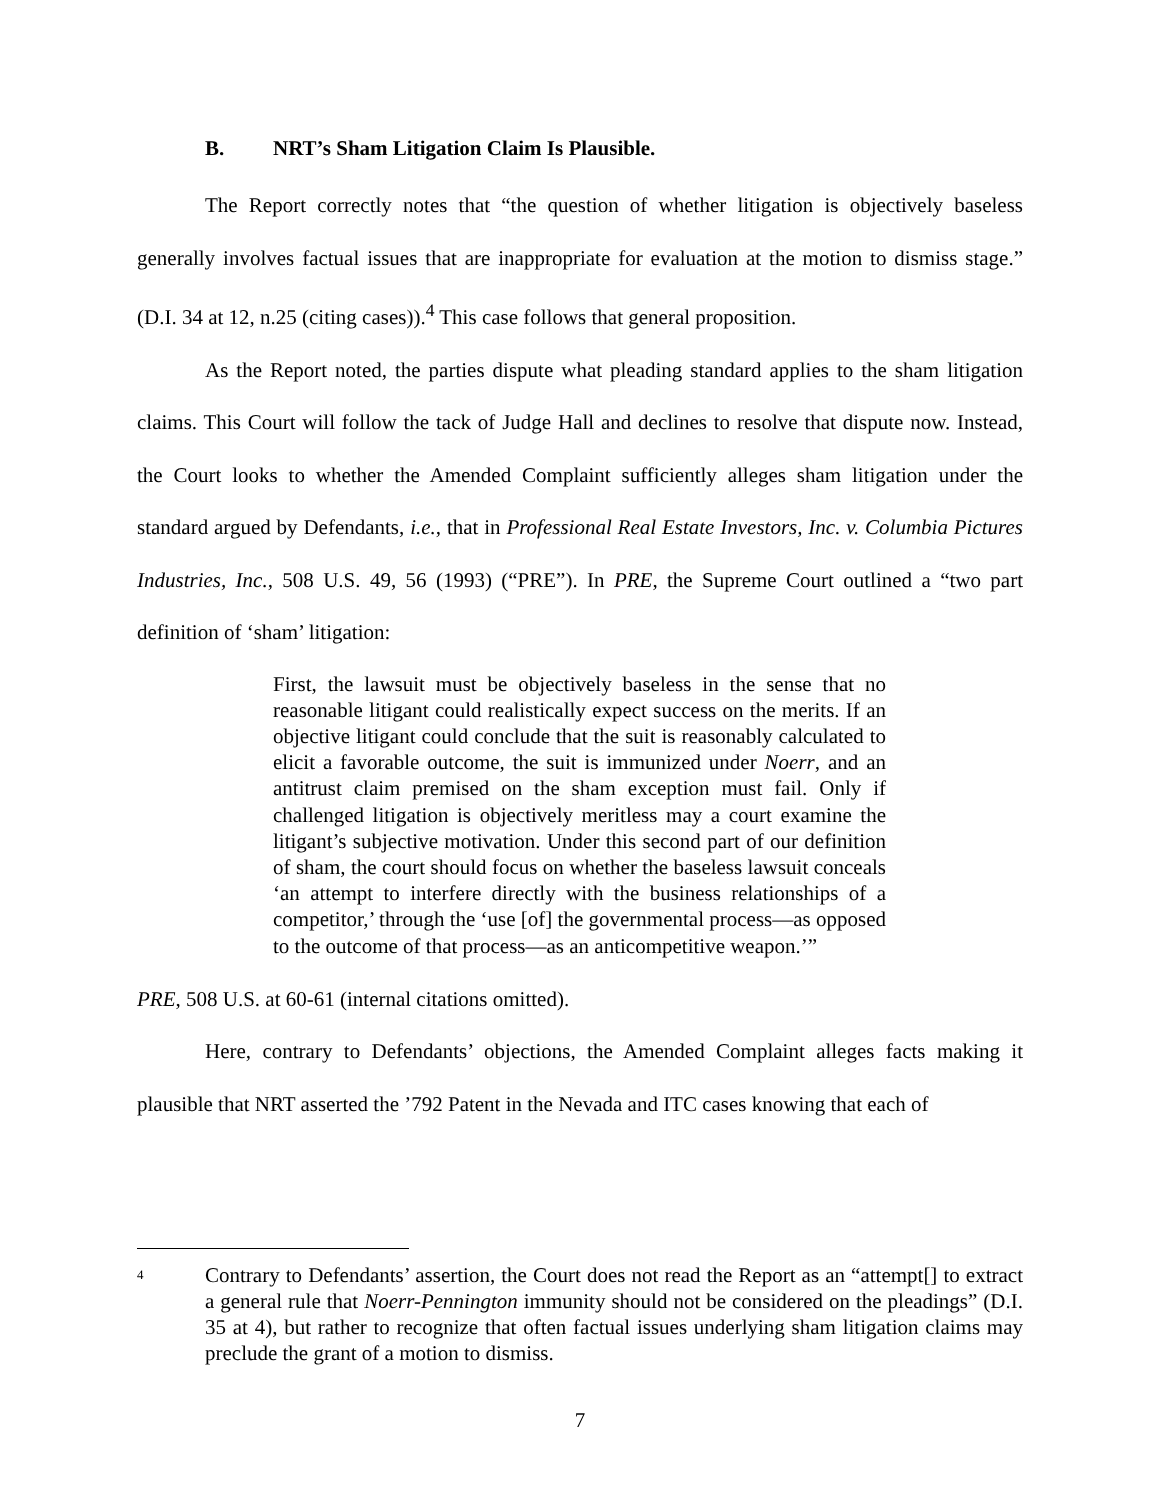B. NRT’s Sham Litigation Claim Is Plausible.
The Report correctly notes that “the question of whether litigation is objectively baseless generally involves factual issues that are inappropriate for evaluation at the motion to dismiss stage.” (D.I. 34 at 12, n.25 (citing cases)).<sup>4</sup> This case follows that general proposition.
As the Report noted, the parties dispute what pleading standard applies to the sham litigation claims. This Court will follow the tack of Judge Hall and declines to resolve that dispute now. Instead, the Court looks to whether the Amended Complaint sufficiently alleges sham litigation under the standard argued by Defendants, i.e., that in Professional Real Estate Investors, Inc. v. Columbia Pictures Industries, Inc., 508 U.S. 49, 56 (1993) (“PRE”). In PRE, the Supreme Court outlined a “two part definition of ‘sham’ litigation:
First, the lawsuit must be objectively baseless in the sense that no reasonable litigant could realistically expect success on the merits. If an objective litigant could conclude that the suit is reasonably calculated to elicit a favorable outcome, the suit is immunized under Noerr, and an antitrust claim premised on the sham exception must fail. Only if challenged litigation is objectively meritless may a court examine the litigant’s subjective motivation. Under this second part of our definition of sham, the court should focus on whether the baseless lawsuit conceals ‘an attempt to interfere directly with the business relationships of a competitor,’ through the ‘use [of] the governmental process—as opposed to the outcome of that process—as an anticompetitive weapon.’”
PRE, 508 U.S. at 60-61 (internal citations omitted).
Here, contrary to Defendants’ objections, the Amended Complaint alleges facts making it plausible that NRT asserted the ’792 Patent in the Nevada and ITC cases knowing that each of
4
Contrary to Defendants’ assertion, the Court does not read the Report as an “attempt[] to extract a general rule that Noerr-Pennington immunity should not be considered on the pleadings” (D.I. 35 at 4), but rather to recognize that often factual issues underlying sham litigation claims may preclude the grant of a motion to dismiss.
7